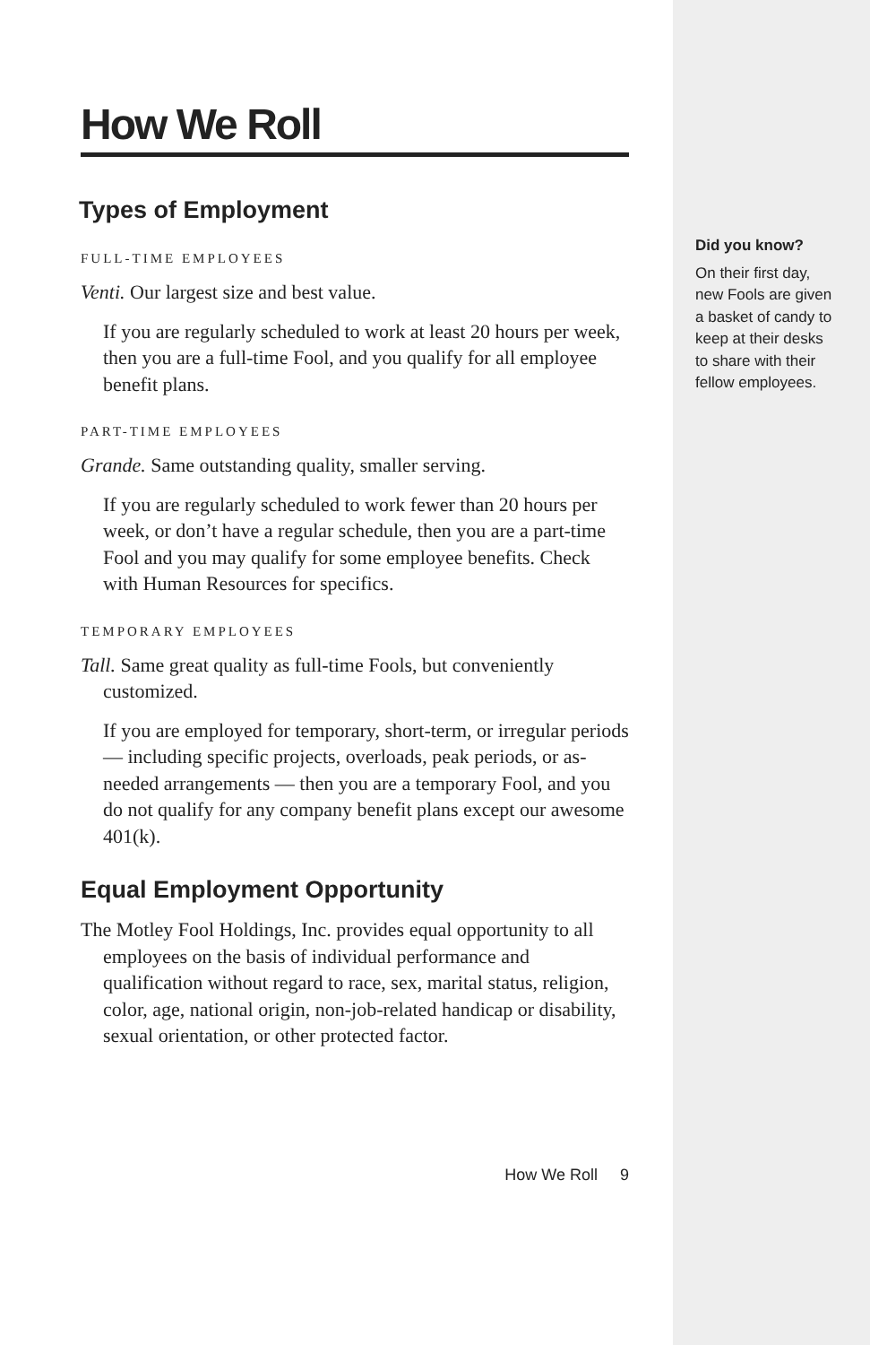How We Roll
Types of Employment
FULL-TIME EMPLOYEES
Venti. Our largest size and best value.
If you are regularly scheduled to work at least 20 hours per week, then you are a full-time Fool, and you qualify for all employee benefit plans.
PART-TIME EMPLOYEES
Grande. Same outstanding quality, smaller serving.
If you are regularly scheduled to work fewer than 20 hours per week, or don’t have a regular schedule, then you are a part-time Fool and you may qualify for some employee benefits. Check with Human Resources for specifics.
TEMPORARY EMPLOYEES
Tall. Same great quality as full-time Fools, but conveniently customized.
If you are employed for temporary, short-term, or irregular periods — including specific projects, overloads, peak periods, or as-needed arrangements — then you are a temporary Fool, and you do not qualify for any company benefit plans except our awesome 401(k).
Equal Employment Opportunity
The Motley Fool Holdings, Inc. provides equal opportunity to all employees on the basis of individual performance and qualification without regard to race, sex, marital status, religion, color, age, national origin, non-job-related handicap or disability, sexual orientation, or other protected factor.
How We Roll 9
Did you know?
On their first day, new Fools are given a basket of candy to keep at their desks to share with their fellow employees.